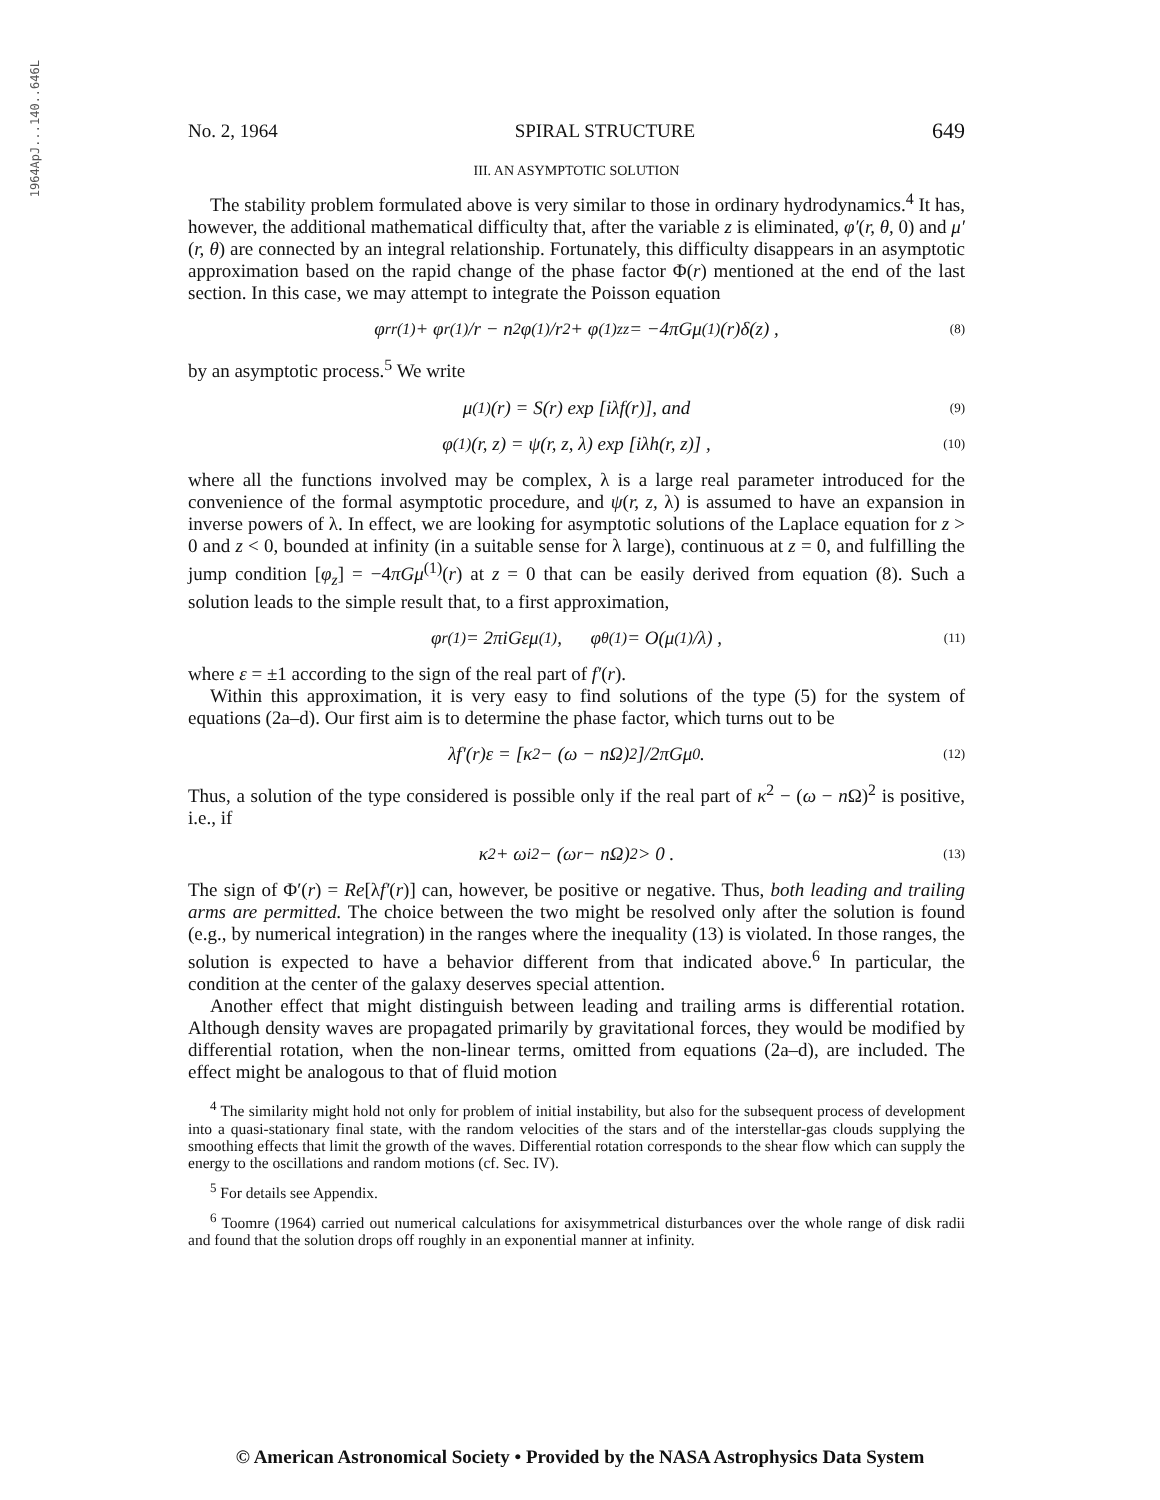1964ApJ...140..646L
No. 2, 1964 SPIRAL STRUCTURE 649
III. AN ASYMPTOTIC SOLUTION
The stability problem formulated above is very similar to those in ordinary hydrodynamics.<sup>4</sup> It has, however, the additional mathematical difficulty that, after the variable z is eliminated, φ′(r, θ, 0) and μ′(r, θ) are connected by an integral relationship. Fortunately, this difficulty disappears in an asymptotic approximation based on the rapid change of the phase factor Φ(r) mentioned at the end of the last section. In this case, we may attempt to integrate the Poisson equation
φ<sub>rr</sub><sup>(1)</sup> + φ<sub>r</sub><sup>(1)</sup>/r − n<sup>2</sup>φ<sup>(1)</sup>/r<sup>2</sup> + φ<sup>(1)</sup><sub>zz</sub> = −4πGμ<sup>(1)</sup>(r)δ(z) , (8)
by an asymptotic process.<sup>5</sup> We write
μ<sup>(1)</sup>(r) = S(r) exp [iλf(r)], and (9)
φ<sup>(1)</sup>(r, z) = ψ(r, z, λ) exp [iλh(r, z)] , (10)
where all the functions involved may be complex, λ is a large real parameter introduced for the convenience of the formal asymptotic procedure, and ψ(r, z, λ) is assumed to have an expansion in inverse powers of λ. In effect, we are looking for asymptotic solutions of the Laplace equation for z > 0 and z < 0, bounded at infinity (in a suitable sense for λ large), continuous at z = 0, and fulfilling the jump condition [φ<sub>z</sub>] = −4πGμ<sup>(1)</sup>(r) at z = 0 that can be easily derived from equation (8). Such a solution leads to the simple result that, to a first approximation,
φ<sub>r</sub><sup>(1)</sup> = 2πiGεμ<sup>(1)</sup> , φ<sub>θ</sub><sup>(1)</sup> = O(μ<sup>(1)</sup>/λ) , (11)
where ε = ±1 according to the sign of the real part of f′(r).
Within this approximation, it is very easy to find solutions of the type (5) for the system of equations (2a–d). Our first aim is to determine the phase factor, which turns out to be
λf′(r)ε = [κ<sup>2</sup> − (ω − nΩ)<sup>2</sup>]/2πGμ<sub>0</sub> . (12)
Thus, a solution of the type considered is possible only if the real part of κ<sup>2</sup> − (ω − n Ω)<sup>2</sup> is positive, i.e., if
κ<sup>2</sup> + ω<sub>i</sub><sup>2</sup> − (ω<sub>r</sub> − nΩ)<sup>2</sup> > 0 . (13)
The sign of Φ′(r) = Re[λf′(r)] can, however, be positive or negative. Thus, both leading and trailing arms are permitted. The choice between the two might be resolved only after the solution is found (e.g., by numerical integration) in the ranges where the inequality (13) is violated. In those ranges, the solution is expected to have a behavior different from that indicated above.<sup>6</sup> In particular, the condition at the center of the galaxy deserves special attention.
Another effect that might distinguish between leading and trailing arms is differential rotation. Although density waves are propagated primarily by gravitational forces, they would be modified by differential rotation, when the non-linear terms, omitted from equations (2a–d), are included. The effect might be analogous to that of fluid motion
<sup>4</sup> The similarity might hold not only for problem of initial instability, but also for the subsequent process of development into a quasi-stationary final state, with the random velocities of the stars and of the interstellar-gas clouds supplying the smoothing effects that limit the growth of the waves. Differential rotation corresponds to the shear flow which can supply the energy to the oscillations and random motions (cf. Sec. IV).
<sup>5</sup> For details see Appendix.
<sup>6</sup> Toomre (1964) carried out numerical calculations for axisymmetrical disturbances over the whole range of disk radii and found that the solution drops off roughly in an exponential manner at infinity.
© American Astronomical Society • Provided by the NASA Astrophysics Data System